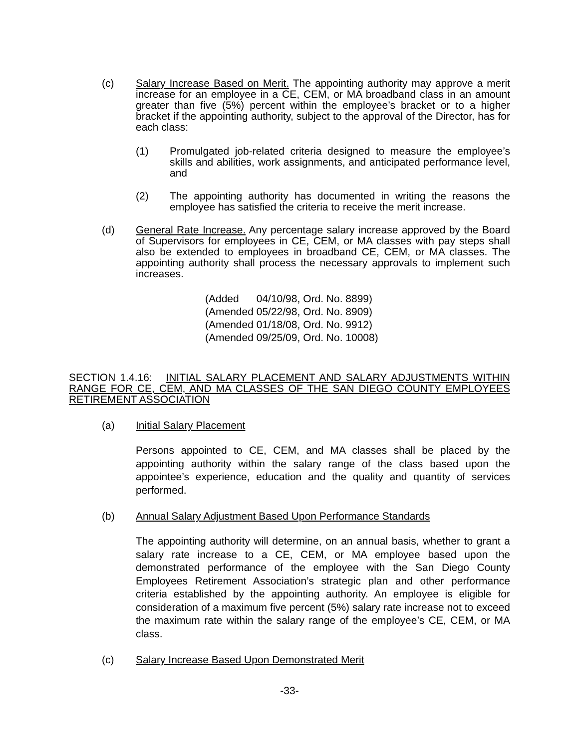(c) Salary Increase Based on Merit. The appointing authority may approve a merit increase for an employee in a CE, CEM, or MA broadband class in an amount greater than five (5%) percent within the employee’s bracket or to a higher bracket if the appointing authority, subject to the approval of the Director, has for each class:
(1) Promulgated job-related criteria designed to measure the employee’s skills and abilities, work assignments, and anticipated performance level, and
(2) The appointing authority has documented in writing the reasons the employee has satisfied the criteria to receive the merit increase.
(d) General Rate Increase. Any percentage salary increase approved by the Board of Supervisors for employees in CE, CEM, or MA classes with pay steps shall also be extended to employees in broadband CE, CEM, or MA classes. The appointing authority shall process the necessary approvals to implement such increases.
(Added 04/10/98, Ord. No. 8899)
(Amended 05/22/98, Ord. No. 8909)
(Amended 01/18/08, Ord. No. 9912)
(Amended 09/25/09, Ord. No. 10008)
SECTION 1.4.16: INITIAL SALARY PLACEMENT AND SALARY ADJUSTMENTS WITHIN RANGE FOR CE, CEM, AND MA CLASSES OF THE SAN DIEGO COUNTY EMPLOYEES RETIREMENT ASSOCIATION
(a) Initial Salary Placement
Persons appointed to CE, CEM, and MA classes shall be placed by the appointing authority within the salary range of the class based upon the appointee’s experience, education and the quality and quantity of services performed.
(b) Annual Salary Adjustment Based Upon Performance Standards
The appointing authority will determine, on an annual basis, whether to grant a salary rate increase to a CE, CEM, or MA employee based upon the demonstrated performance of the employee with the San Diego County Employees Retirement Association’s strategic plan and other performance criteria established by the appointing authority. An employee is eligible for consideration of a maximum five percent (5%) salary rate increase not to exceed the maximum rate within the salary range of the employee’s CE, CEM, or MA class.
(c) Salary Increase Based Upon Demonstrated Merit
-33-